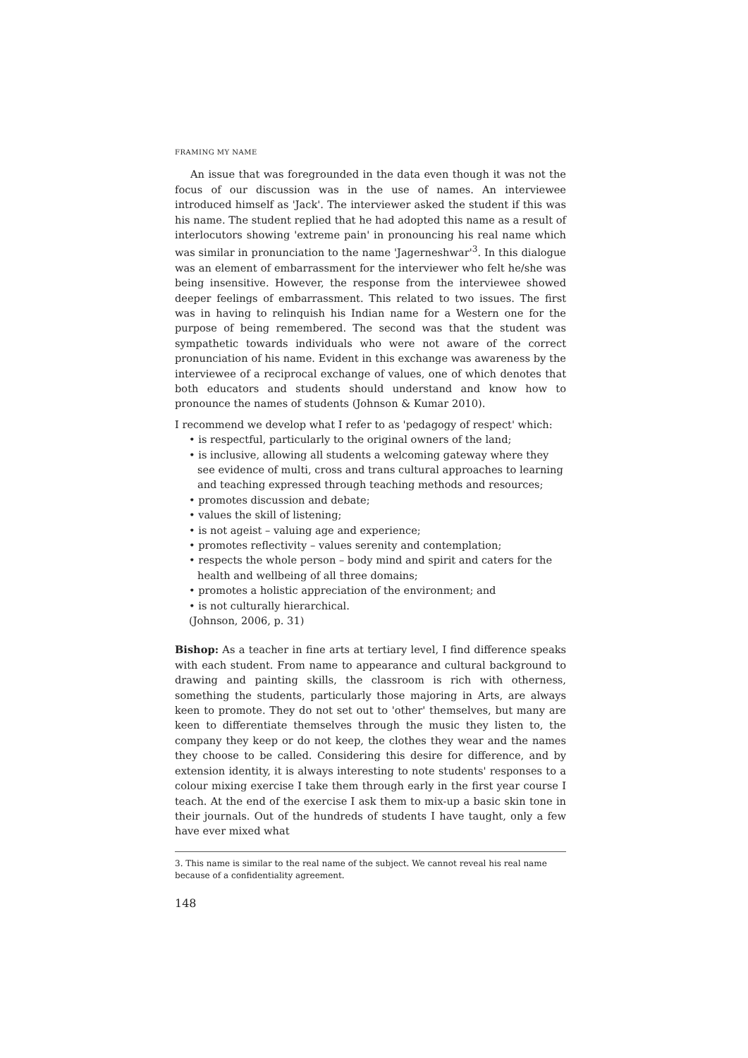FRAMING MY NAME
An issue that was foregrounded in the data even though it was not the focus of our discussion was in the use of names. An interviewee introduced himself as 'Jack'. The interviewer asked the student if this was his name. The student replied that he had adopted this name as a result of interlocutors showing 'extreme pain' in pronouncing his real name which was similar in pronunciation to the name 'Jagerneshwar'<sup>3</sup>. In this dialogue was an element of embarrassment for the interviewer who felt he/she was being insensitive. However, the response from the interviewee showed deeper feelings of embarrassment. This related to two issues. The first was in having to relinquish his Indian name for a Western one for the purpose of being remembered. The second was that the student was sympathetic towards individuals who were not aware of the correct pronunciation of his name. Evident in this exchange was awareness by the interviewee of a reciprocal exchange of values, one of which denotes that both educators and students should understand and know how to pronounce the names of students (Johnson & Kumar 2010).
I recommend we develop what I refer to as 'pedagogy of respect' which:
• is respectful, particularly to the original owners of the land;
• is inclusive, allowing all students a welcoming gateway where they see evidence of multi, cross and trans cultural approaches to learning and teaching expressed through teaching methods and resources;
• promotes discussion and debate;
• values the skill of listening;
• is not ageist – valuing age and experience;
• promotes reflectivity – values serenity and contemplation;
• respects the whole person – body mind and spirit and caters for the health and wellbeing of all three domains;
• promotes a holistic appreciation of the environment; and
• is not culturally hierarchical.
(Johnson, 2006, p. 31)
Bishop: As a teacher in fine arts at tertiary level, I find difference speaks with each student. From name to appearance and cultural background to drawing and painting skills, the classroom is rich with otherness, something the students, particularly those majoring in Arts, are always keen to promote. They do not set out to 'other' themselves, but many are keen to differentiate themselves through the music they listen to, the company they keep or do not keep, the clothes they wear and the names they choose to be called. Considering this desire for difference, and by extension identity, it is always interesting to note students' responses to a colour mixing exercise I take them through early in the first year course I teach. At the end of the exercise I ask them to mix-up a basic skin tone in their journals. Out of the hundreds of students I have taught, only a few have ever mixed what
3. This name is similar to the real name of the subject. We cannot reveal his real name because of a confidentiality agreement.
148